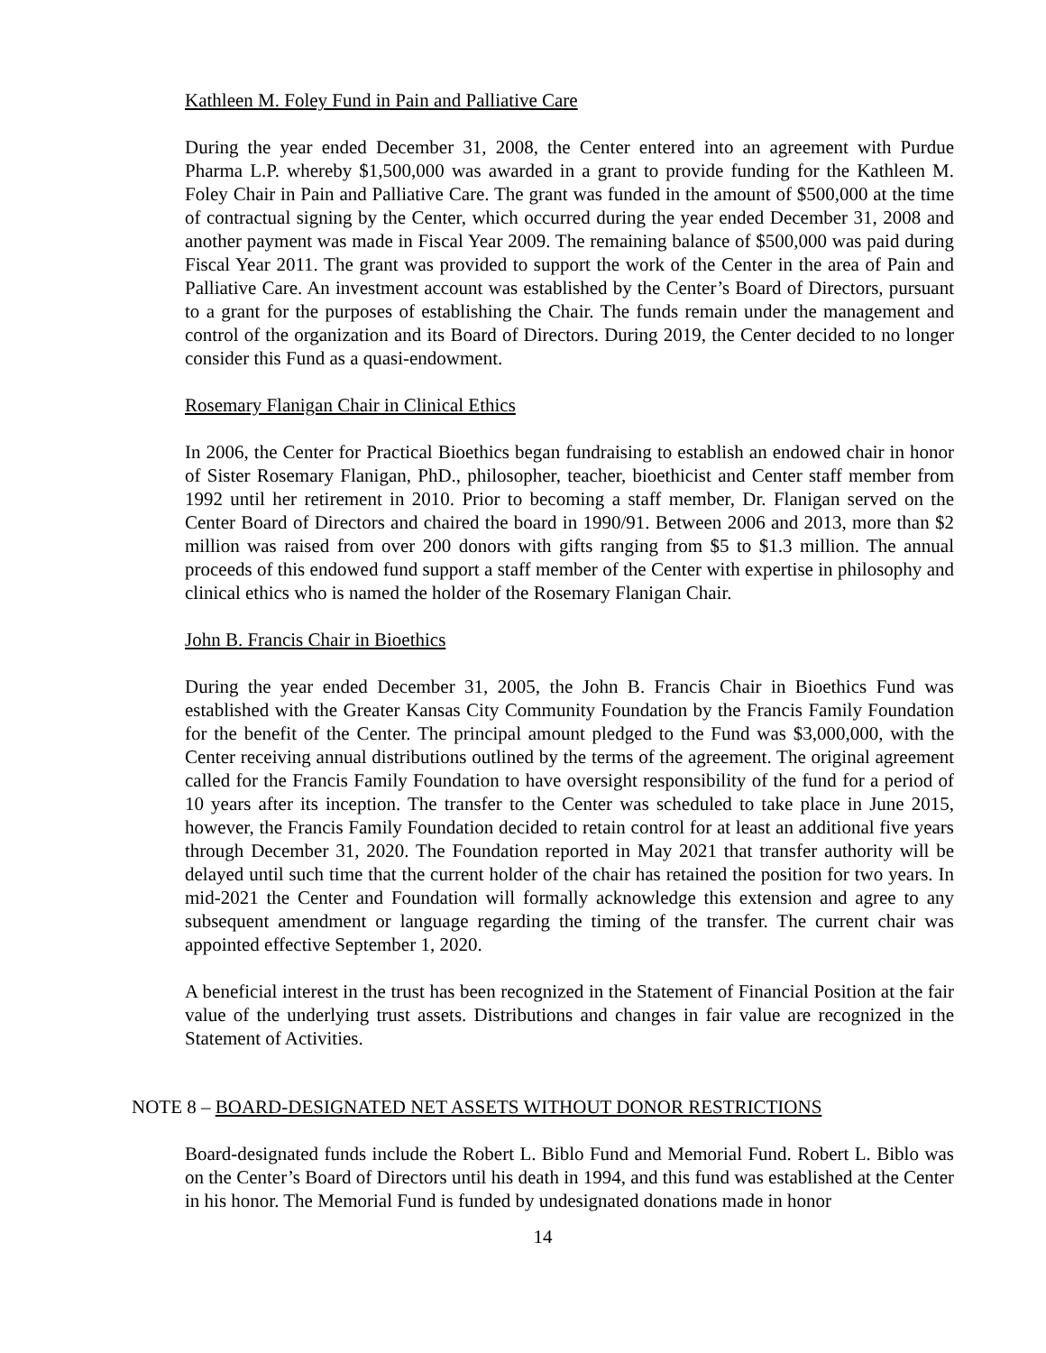Kathleen M. Foley Fund in Pain and Palliative Care
During the year ended December 31, 2008, the Center entered into an agreement with Purdue Pharma L.P. whereby $1,500,000 was awarded in a grant to provide funding for the Kathleen M. Foley Chair in Pain and Palliative Care. The grant was funded in the amount of $500,000 at the time of contractual signing by the Center, which occurred during the year ended December 31, 2008 and another payment was made in Fiscal Year 2009. The remaining balance of $500,000 was paid during Fiscal Year 2011. The grant was provided to support the work of the Center in the area of Pain and Palliative Care. An investment account was established by the Center’s Board of Directors, pursuant to a grant for the purposes of establishing the Chair. The funds remain under the management and control of the organization and its Board of Directors. During 2019, the Center decided to no longer consider this Fund as a quasi-endowment.
Rosemary Flanigan Chair in Clinical Ethics
In 2006, the Center for Practical Bioethics began fundraising to establish an endowed chair in honor of Sister Rosemary Flanigan, PhD., philosopher, teacher, bioethicist and Center staff member from 1992 until her retirement in 2010. Prior to becoming a staff member, Dr. Flanigan served on the Center Board of Directors and chaired the board in 1990/91. Between 2006 and 2013, more than $2 million was raised from over 200 donors with gifts ranging from $5 to $1.3 million. The annual proceeds of this endowed fund support a staff member of the Center with expertise in philosophy and clinical ethics who is named the holder of the Rosemary Flanigan Chair.
John B. Francis Chair in Bioethics
During the year ended December 31, 2005, the John B. Francis Chair in Bioethics Fund was established with the Greater Kansas City Community Foundation by the Francis Family Foundation for the benefit of the Center. The principal amount pledged to the Fund was $3,000,000, with the Center receiving annual distributions outlined by the terms of the agreement. The original agreement called for the Francis Family Foundation to have oversight responsibility of the fund for a period of 10 years after its inception. The transfer to the Center was scheduled to take place in June 2015, however, the Francis Family Foundation decided to retain control for at least an additional five years through December 31, 2020. The Foundation reported in May 2021 that transfer authority will be delayed until such time that the current holder of the chair has retained the position for two years. In mid-2021 the Center and Foundation will formally acknowledge this extension and agree to any subsequent amendment or language regarding the timing of the transfer. The current chair was appointed effective September 1, 2020.
A beneficial interest in the trust has been recognized in the Statement of Financial Position at the fair value of the underlying trust assets. Distributions and changes in fair value are recognized in the Statement of Activities.
NOTE 8 – BOARD-DESIGNATED NET ASSETS WITHOUT DONOR RESTRICTIONS
Board-designated funds include the Robert L. Biblo Fund and Memorial Fund. Robert L. Biblo was on the Center’s Board of Directors until his death in 1994, and this fund was established at the Center in his honor. The Memorial Fund is funded by undesignated donations made in honor
14